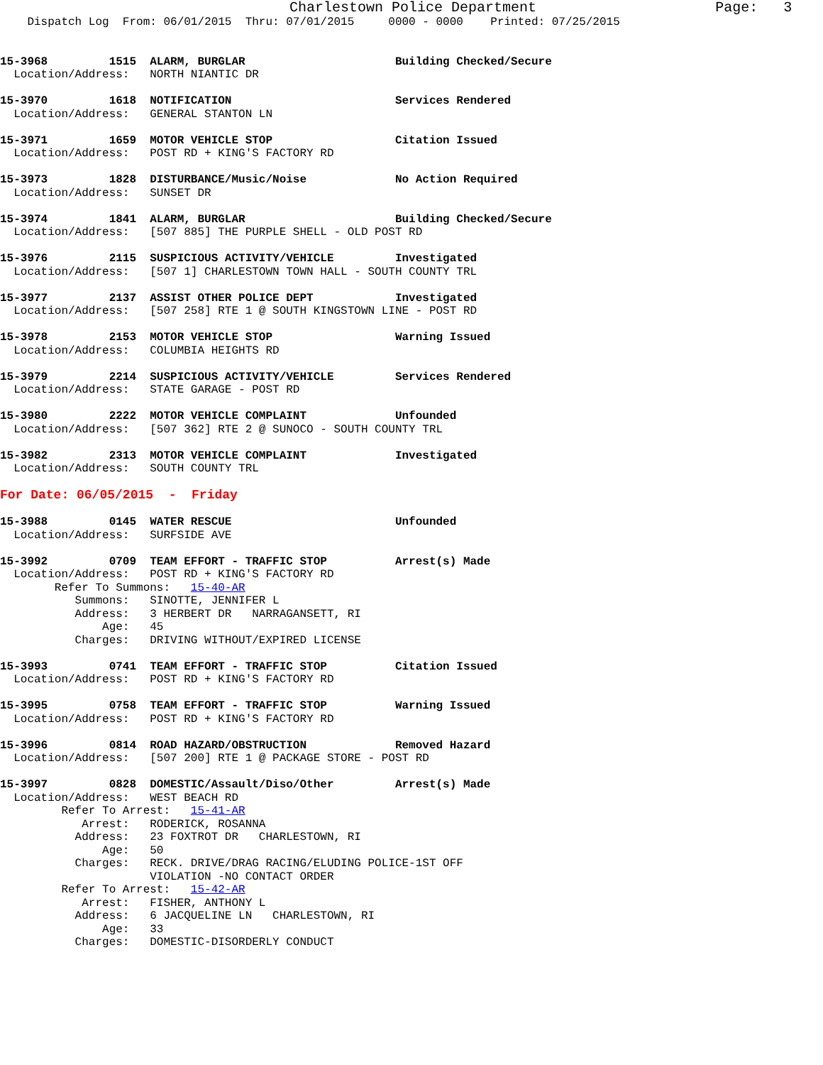Charlestown Police Department                     Page:   3
    Dispatch Log  From: 06/01/2015  Thru: 07/01/2015     0000 - 0000    Printed: 07/25/2015


15-3968         1515  ALARM, BURGLAR                      Building Checked/Secure
  Location/Address:   NORTH NIANTIC DR

15-3970         1618  NOTIFICATION                        Services Rendered
  Location/Address:   GENERAL STANTON LN

15-3971         1659  MOTOR VEHICLE STOP                  Citation Issued
  Location/Address:   POST RD + KING'S FACTORY RD

15-3973         1828  DISTURBANCE/Music/Noise             No Action Required
  Location/Address:   SUNSET DR

15-3974         1841  ALARM, BURGLAR                      Building Checked/Secure
  Location/Address:   [507 885] THE PURPLE SHELL - OLD POST RD

15-3976         2115  SUSPICIOUS ACTIVITY/VEHICLE         Investigated
  Location/Address:   [507 1] CHARLESTOWN TOWN HALL - SOUTH COUNTY TRL

15-3977         2137  ASSIST OTHER POLICE DEPT            Investigated
  Location/Address:   [507 258] RTE 1 @ SOUTH KINGSTOWN LINE - POST RD

15-3978         2153  MOTOR VEHICLE STOP                  Warning Issued
  Location/Address:   COLUMBIA HEIGHTS RD

15-3979         2214  SUSPICIOUS ACTIVITY/VEHICLE         Services Rendered
  Location/Address:   STATE GARAGE - POST RD

15-3980         2222  MOTOR VEHICLE COMPLAINT             Unfounded
  Location/Address:   [507 362] RTE 2 @ SUNOCO - SOUTH COUNTY TRL

15-3982         2313  MOTOR VEHICLE COMPLAINT             Investigated
  Location/Address:   SOUTH COUNTY TRL

For Date: 06/05/2015  -  Friday

15-3988         0145  WATER RESCUE                        Unfounded
  Location/Address:   SURFSIDE AVE

15-3992         0709  TEAM EFFORT - TRAFFIC STOP          Arrest(s) Made
  Location/Address:   POST RD + KING'S FACTORY RD
        Refer To Summons:   15-40-AR
           Summons:   SINOTTE, JENNIFER L
           Address:   3 HERBERT DR   NARRAGANSETT, RI
               Age:   45
           Charges:   DRIVING WITHOUT/EXPIRED LICENSE

15-3993         0741  TEAM EFFORT - TRAFFIC STOP          Citation Issued
  Location/Address:   POST RD + KING'S FACTORY RD

15-3995         0758  TEAM EFFORT - TRAFFIC STOP          Warning Issued
  Location/Address:   POST RD + KING'S FACTORY RD

15-3996         0814  ROAD HAZARD/OBSTRUCTION             Removed Hazard
  Location/Address:   [507 200] RTE 1 @ PACKAGE STORE - POST RD

15-3997         0828  DOMESTIC/Assault/Diso/Other         Arrest(s) Made
  Location/Address:   WEST BEACH RD
         Refer To Arrest:   15-41-AR
            Arrest:   RODERICK, ROSANNA
           Address:   23 FOXTROT DR   CHARLESTOWN, RI
               Age:   50
           Charges:   RECK. DRIVE/DRAG RACING/ELUDING POLICE-1ST OFF
                      VIOLATION -NO CONTACT ORDER
         Refer To Arrest:   15-42-AR
            Arrest:   FISHER, ANTHONY L
           Address:   6 JACQUELINE LN   CHARLESTOWN, RI
               Age:   33
           Charges:   DOMESTIC-DISORDERLY CONDUCT